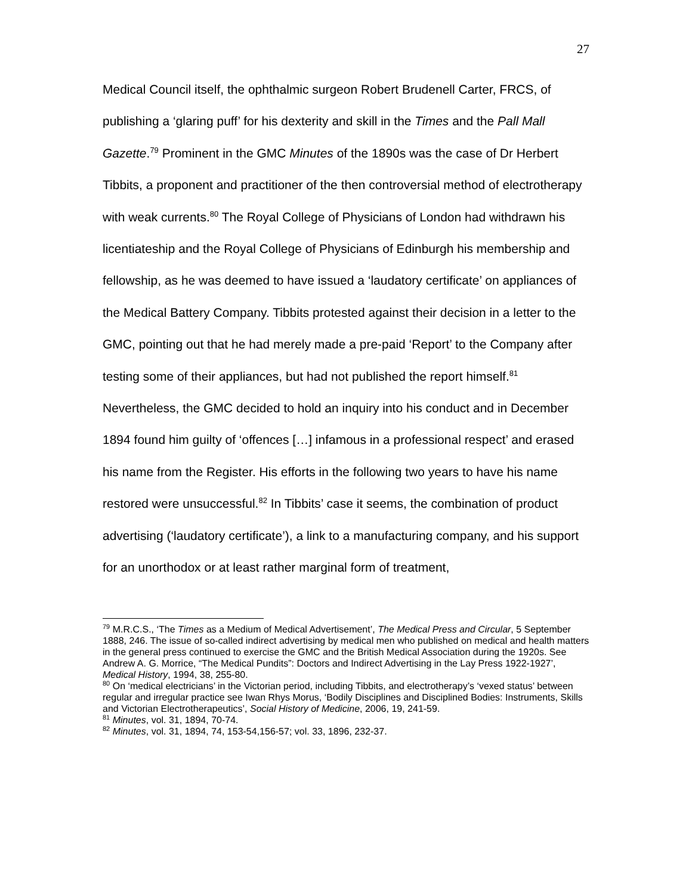27
Medical Council itself, the ophthalmic surgeon Robert Brudenell Carter, FRCS, of publishing a ‘glaring puff’ for his dexterity and skill in the Times and the Pall Mall Gazette.<sup>79</sup> Prominent in the GMC Minutes of the 1890s was the case of Dr Herbert Tibbits, a proponent and practitioner of the then controversial method of electrotherapy with weak currents.<sup>80</sup> The Royal College of Physicians of London had withdrawn his licentiateship and the Royal College of Physicians of Edinburgh his membership and fellowship, as he was deemed to have issued a ‘laudatory certificate’ on appliances of the Medical Battery Company. Tibbits protested against their decision in a letter to the GMC, pointing out that he had merely made a pre-paid ‘Report’ to the Company after testing some of their appliances, but had not published the report himself.<sup>81</sup> Nevertheless, the GMC decided to hold an inquiry into his conduct and in December 1894 found him guilty of ‘offences […] infamous in a professional respect’ and erased his name from the Register. His efforts in the following two years to have his name restored were unsuccessful.<sup>82</sup> In Tibbits’ case it seems, the combination of product advertising (‘laudatory certificate’), a link to a manufacturing company, and his support for an unorthodox or at least rather marginal form of treatment,
<sup>79</sup> M.R.C.S., ‘The Times as a Medium of Medical Advertisement’, The Medical Press and Circular, 5 September 1888, 246. The issue of so-called indirect advertising by medical men who published on medical and health matters in the general press continued to exercise the GMC and the British Medical Association during the 1920s. See Andrew A. G. Morrice, “The Medical Pundits”: Doctors and Indirect Advertising in the Lay Press 1922-1927’, Medical History, 1994, 38, 255-80.
<sup>80</sup> On ‘medical electricians’ in the Victorian period, including Tibbits, and electrotherapy’s ‘vexed status’ between regular and irregular practice see Iwan Rhys Morus, ‘Bodily Disciplines and Disciplined Bodies: Instruments, Skills and Victorian Electrotherapeutics’, Social History of Medicine, 2006, 19, 241-59.
<sup>81</sup> Minutes, vol. 31, 1894, 70-74.
<sup>82</sup> Minutes, vol. 31, 1894, 74, 153-54,156-57; vol. 33, 1896, 232-37.